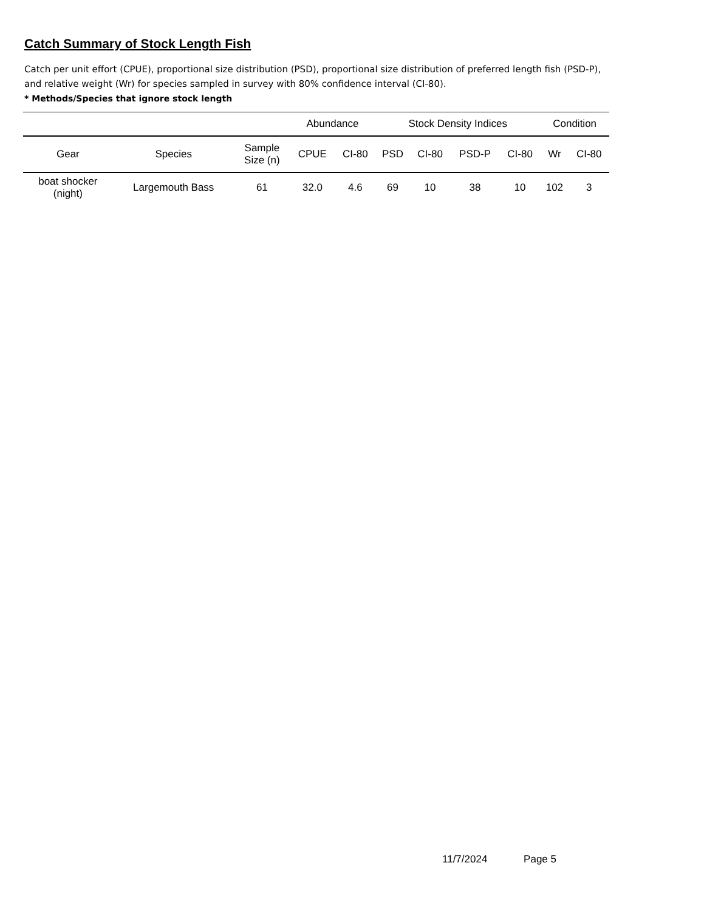Catch Summary of Stock Length Fish
Catch per unit effort (CPUE), proportional size distribution (PSD), proportional size distribution of preferred length fish (PSD-P), and relative weight (Wr) for species sampled in survey with 80% confidence interval (CI-80).
* Methods/Species that ignore stock length
| | | | Abundance | | Stock Density Indices | | | | Condition | |
| --- | --- | --- | --- | --- | --- | --- | --- | --- | --- | --- |
| Gear | Species | Sample Size (n) | CPUE | CI-80 | PSD | CI-80 | PSD-P | CI-80 | Wr | CI-80 |
| boat shocker (night) | Largemouth Bass | 61 | 32.0 | 4.6 | 69 | 10 | 38 | 10 | 102 | 3 |
11/7/2024 Page 5